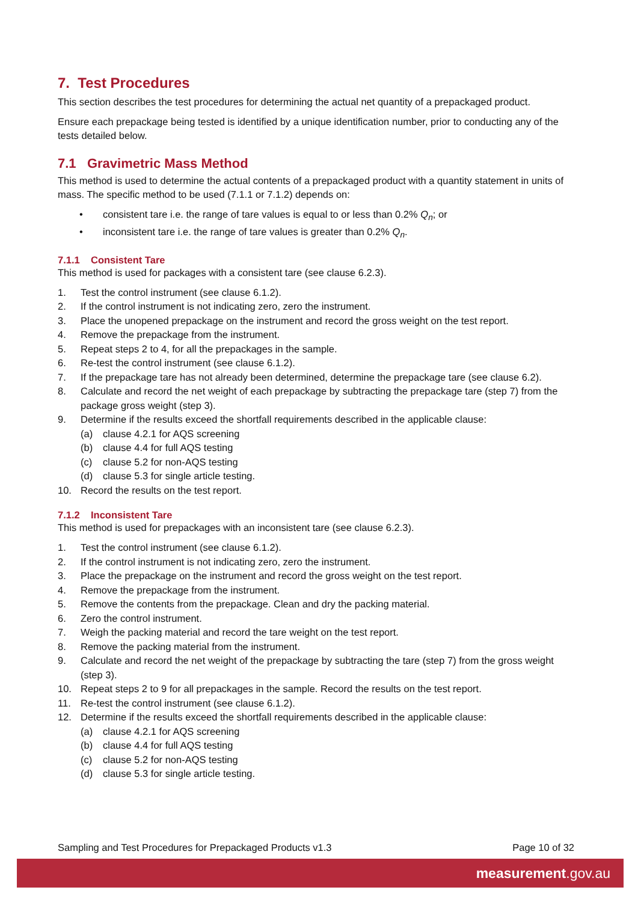7. Test Procedures
This section describes the test procedures for determining the actual net quantity of a prepackaged product.
Ensure each prepackage being tested is identified by a unique identification number, prior to conducting any of the tests detailed below.
7.1 Gravimetric Mass Method
This method is used to determine the actual contents of a prepackaged product with a quantity statement in units of mass. The specific method to be used (7.1.1 or 7.1.2) depends on:
• consistent tare i.e. the range of tare values is equal to or less than 0.2% Q<sub>n</sub>; or
• inconsistent tare i.e. the range of tare values is greater than 0.2% Q<sub>n</sub>.
7.1.1 Consistent Tare
This method is used for packages with a consistent tare (see clause 6.2.3).
1. Test the control instrument (see clause 6.1.2).
2. If the control instrument is not indicating zero, zero the instrument.
3. Place the unopened prepackage on the instrument and record the gross weight on the test report.
4. Remove the prepackage from the instrument.
5. Repeat steps 2 to 4, for all the prepackages in the sample.
6. Re-test the control instrument (see clause 6.1.2).
7. If the prepackage tare has not already been determined, determine the prepackage tare (see clause 6.2).
8. Calculate and record the net weight of each prepackage by subtracting the prepackage tare (step 7) from the package gross weight (step 3).
9. Determine if the results exceed the shortfall requirements described in the applicable clause:
(a) clause 4.2.1 for AQS screening
(b) clause 4.4 for full AQS testing
(c) clause 5.2 for non-AQS testing
(d) clause 5.3 for single article testing.
10. Record the results on the test report.
7.1.2 Inconsistent Tare
This method is used for prepackages with an inconsistent tare (see clause 6.2.3).
1. Test the control instrument (see clause 6.1.2).
2. If the control instrument is not indicating zero, zero the instrument.
3. Place the prepackage on the instrument and record the gross weight on the test report.
4. Remove the prepackage from the instrument.
5. Remove the contents from the prepackage. Clean and dry the packing material.
6. Zero the control instrument.
7. Weigh the packing material and record the tare weight on the test report.
8. Remove the packing material from the instrument.
9. Calculate and record the net weight of the prepackage by subtracting the tare (step 7) from the gross weight (step 3).
10. Repeat steps 2 to 9 for all prepackages in the sample. Record the results on the test report.
11. Re-test the control instrument (see clause 6.1.2).
12. Determine if the results exceed the shortfall requirements described in the applicable clause:
(a) clause 4.2.1 for AQS screening
(b) clause 4.4 for full AQS testing
(c) clause 5.2 for non-AQS testing
(d) clause 5.3 for single article testing.
Sampling and Test Procedures for Prepackaged Products v1.3 Page 10 of 32
measurement.gov.au